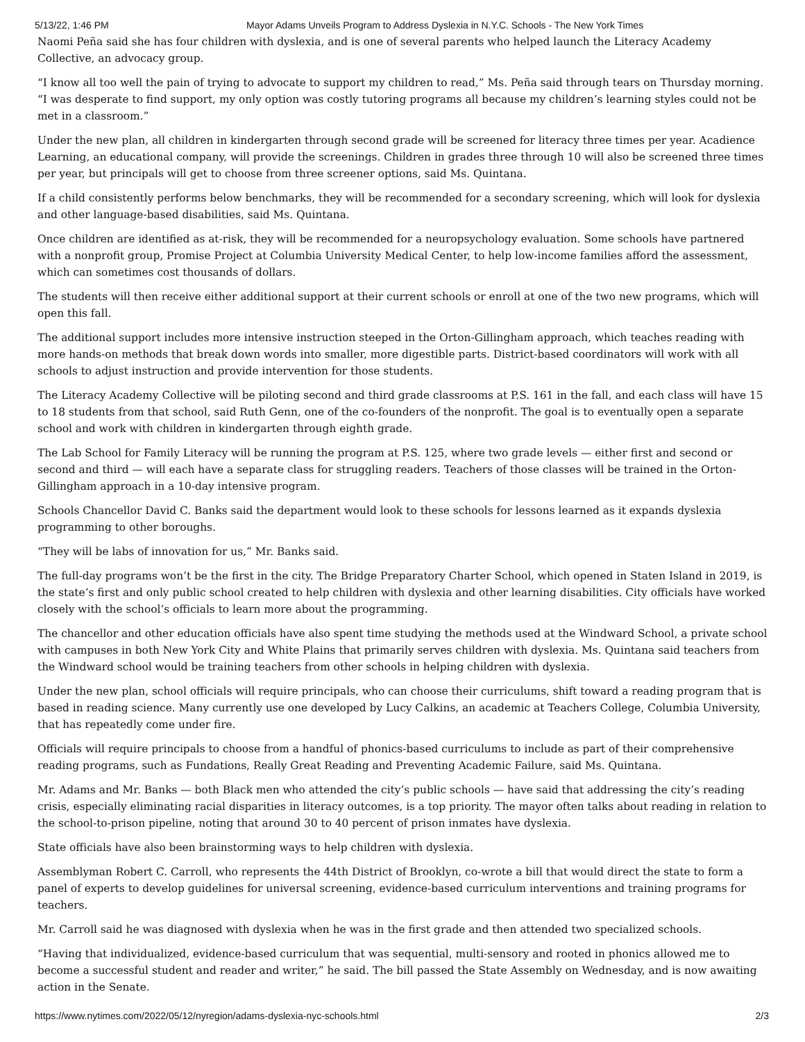5/13/22, 1:46 PM Mayor Adams Unveils Program to Address Dyslexia in N.Y.C. Schools - The New York Times
Naomi Peña said she has four children with dyslexia, and is one of several parents who helped launch the Literacy Academy Collective, an advocacy group.
“I know all too well the pain of trying to advocate to support my children to read,” Ms. Peña said through tears on Thursday morning. “I was desperate to find support, my only option was costly tutoring programs all because my children’s learning styles could not be met in a classroom.”
Under the new plan, all children in kindergarten through second grade will be screened for literacy three times per year. Acadience Learning, an educational company, will provide the screenings. Children in grades three through 10 will also be screened three times per year, but principals will get to choose from three screener options, said Ms. Quintana.
If a child consistently performs below benchmarks, they will be recommended for a secondary screening, which will look for dyslexia and other language-based disabilities, said Ms. Quintana.
Once children are identified as at-risk, they will be recommended for a neuropsychology evaluation. Some schools have partnered with a nonprofit group, Promise Project at Columbia University Medical Center, to help low-income families afford the assessment, which can sometimes cost thousands of dollars.
The students will then receive either additional support at their current schools or enroll at one of the two new programs, which will open this fall.
The additional support includes more intensive instruction steeped in the Orton-Gillingham approach, which teaches reading with more hands-on methods that break down words into smaller, more digestible parts. District-based coordinators will work with all schools to adjust instruction and provide intervention for those students.
The Literacy Academy Collective will be piloting second and third grade classrooms at P.S. 161 in the fall, and each class will have 15 to 18 students from that school, said Ruth Genn, one of the co-founders of the nonprofit. The goal is to eventually open a separate school and work with children in kindergarten through eighth grade.
The Lab School for Family Literacy will be running the program at P.S. 125, where two grade levels — either first and second or second and third — will each have a separate class for struggling readers. Teachers of those classes will be trained in the Orton-Gillingham approach in a 10-day intensive program.
Schools Chancellor David C. Banks said the department would look to these schools for lessons learned as it expands dyslexia programming to other boroughs.
“They will be labs of innovation for us,” Mr. Banks said.
The full-day programs won’t be the first in the city. The Bridge Preparatory Charter School, which opened in Staten Island in 2019, is the state’s first and only public school created to help children with dyslexia and other learning disabilities. City officials have worked closely with the school’s officials to learn more about the programming.
The chancellor and other education officials have also spent time studying the methods used at the Windward School, a private school with campuses in both New York City and White Plains that primarily serves children with dyslexia. Ms. Quintana said teachers from the Windward school would be training teachers from other schools in helping children with dyslexia.
Under the new plan, school officials will require principals, who can choose their curriculums, shift toward a reading program that is based in reading science. Many currently use one developed by Lucy Calkins, an academic at Teachers College, Columbia University, that has repeatedly come under fire.
Officials will require principals to choose from a handful of phonics-based curriculums to include as part of their comprehensive reading programs, such as Fundations, Really Great Reading and Preventing Academic Failure, said Ms. Quintana.
Mr. Adams and Mr. Banks — both Black men who attended the city’s public schools — have said that addressing the city’s reading crisis, especially eliminating racial disparities in literacy outcomes, is a top priority. The mayor often talks about reading in relation to the school-to-prison pipeline, noting that around 30 to 40 percent of prison inmates have dyslexia.
State officials have also been brainstorming ways to help children with dyslexia.
Assemblyman Robert C. Carroll, who represents the 44th District of Brooklyn, co-wrote a bill that would direct the state to form a panel of experts to develop guidelines for universal screening, evidence-based curriculum interventions and training programs for teachers.
Mr. Carroll said he was diagnosed with dyslexia when he was in the first grade and then attended two specialized schools.
“Having that individualized, evidence-based curriculum that was sequential, multi-sensory and rooted in phonics allowed me to become a successful student and reader and writer,” he said. The bill passed the State Assembly on Wednesday, and is now awaiting action in the Senate.
https://www.nytimes.com/2022/05/12/nyregion/adams-dyslexia-nyc-schools.html 2/3